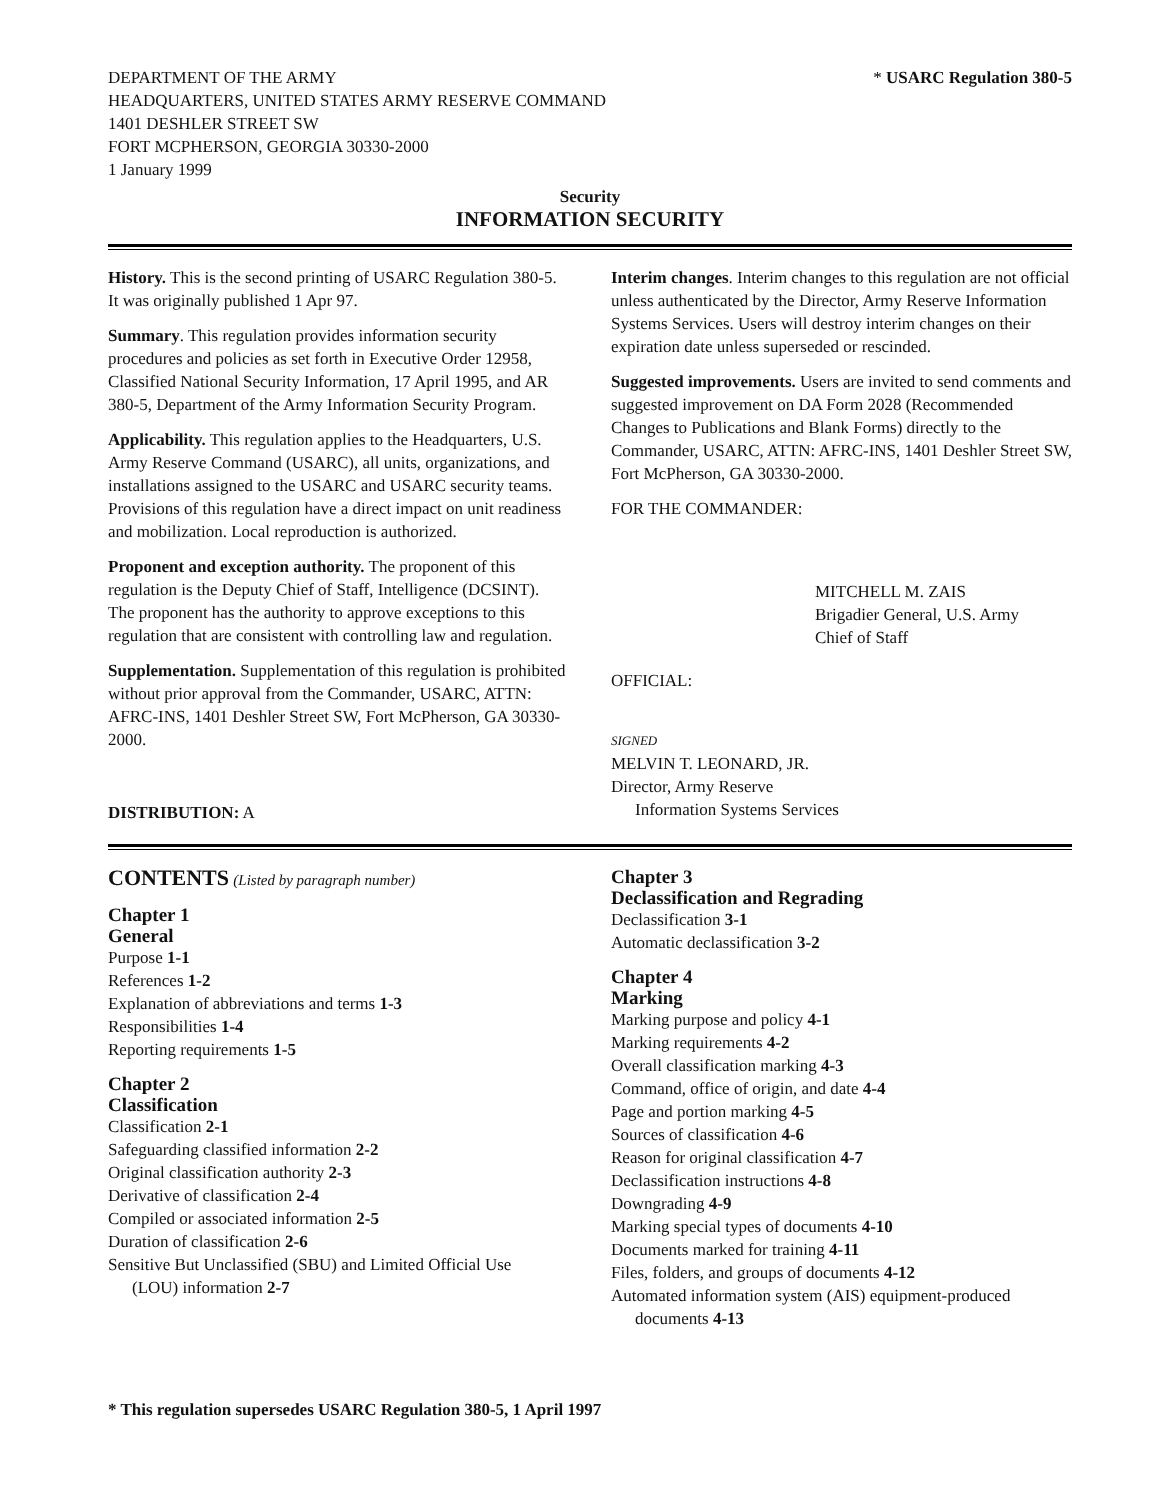DEPARTMENT OF THE ARMY
HEADQUARTERS, UNITED STATES ARMY RESERVE COMMAND
1401 DESHLER STREET SW
FORT MCPHERSON, GEORGIA 30330-2000
1 January 1999
* USARC Regulation 380-5
Security
INFORMATION SECURITY
History. This is the second printing of USARC Regulation 380-5. It was originally published 1 Apr 97.
Summary. This regulation provides information security procedures and policies as set forth in Executive Order 12958, Classified National Security Information, 17 April 1995, and AR 380-5, Department of the Army Information Security Program.
Applicability. This regulation applies to the Headquarters, U.S. Army Reserve Command (USARC), all units, organizations, and installations assigned to the USARC and USARC security teams. Provisions of this regulation have a direct impact on unit readiness and mobilization. Local reproduction is authorized.
Proponent and exception authority. The proponent of this regulation is the Deputy Chief of Staff, Intelligence (DCSINT). The proponent has the authority to approve exceptions to this regulation that are consistent with controlling law and regulation.
Supplementation. Supplementation of this regulation is prohibited without prior approval from the Commander, USARC, ATTN: AFRC-INS, 1401 Deshler Street SW, Fort McPherson, GA 30330-2000.
DISTRIBUTION: A
Interim changes. Interim changes to this regulation are not official unless authenticated by the Director, Army Reserve Information Systems Services. Users will destroy interim changes on their expiration date unless superseded or rescinded.
Suggested improvements. Users are invited to send comments and suggested improvement on DA Form 2028 (Recommended Changes to Publications and Blank Forms) directly to the Commander, USARC, ATTN: AFRC-INS, 1401 Deshler Street SW, Fort McPherson, GA 30330-2000.
FOR THE COMMANDER:
MITCHELL M. ZAIS
Brigadier General, U.S. Army
Chief of Staff
OFFICIAL:
SIGNED
MELVIN T. LEONARD, JR.
Director, Army Reserve
Information Systems Services
CONTENTS (Listed by paragraph number)
Chapter 1
General
Purpose 1-1
References 1-2
Explanation of abbreviations and terms 1-3
Responsibilities 1-4
Reporting requirements 1-5
Chapter 2
Classification
Classification 2-1
Safeguarding classified information 2-2
Original classification authority 2-3
Derivative of classification 2-4
Compiled or associated information 2-5
Duration of classification 2-6
Sensitive But Unclassified (SBU) and Limited Official Use
(LOU) information 2-7
Chapter 3
Declassification and Regrading
Declassification 3-1
Automatic declassification 3-2
Chapter 4
Marking
Marking purpose and policy 4-1
Marking requirements 4-2
Overall classification marking 4-3
Command, office of origin, and date 4-4
Page and portion marking 4-5
Sources of classification 4-6
Reason for original classification 4-7
Declassification instructions 4-8
Downgrading 4-9
Marking special types of documents 4-10
Documents marked for training 4-11
Files, folders, and groups of documents 4-12
Automated information system (AIS) equipment-produced
documents 4-13
* This regulation supersedes USARC Regulation 380-5, 1 April 1997